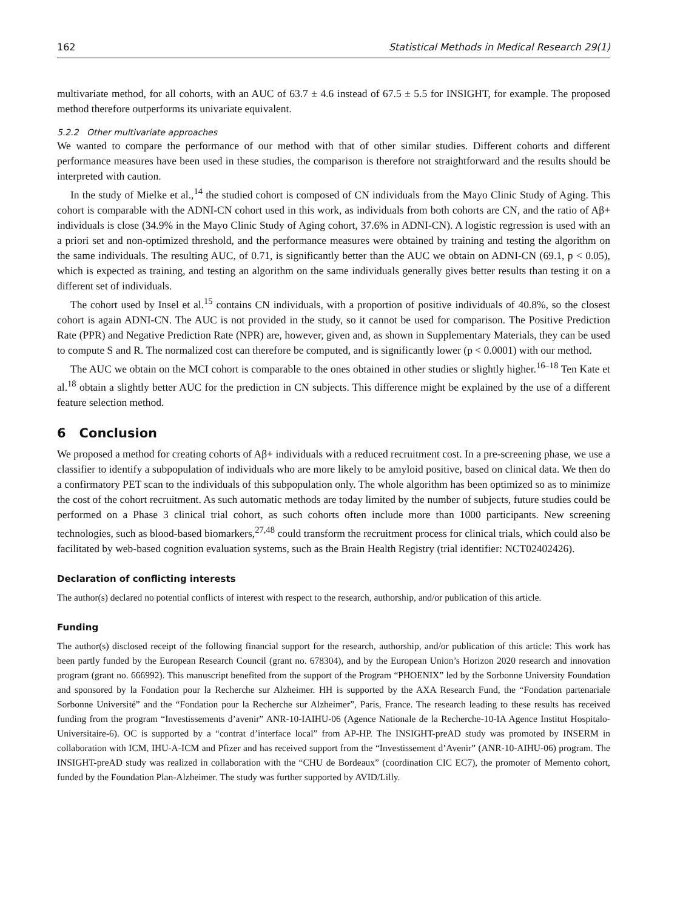162 Statistical Methods in Medical Research 29(1)
multivariate method, for all cohorts, with an AUC of 63.7 ± 4.6 instead of 67.5 ± 5.5 for INSIGHT, for example. The proposed method therefore outperforms its univariate equivalent.
5.2.2 Other multivariate approaches
We wanted to compare the performance of our method with that of other similar studies. Different cohorts and different performance measures have been used in these studies, the comparison is therefore not straightforward and the results should be interpreted with caution.
In the study of Mielke et al.,<sup>14</sup> the studied cohort is composed of CN individuals from the Mayo Clinic Study of Aging. This cohort is comparable with the ADNI-CN cohort used in this work, as individuals from both cohorts are CN, and the ratio of Aβ+ individuals is close (34.9% in the Mayo Clinic Study of Aging cohort, 37.6% in ADNI-CN). A logistic regression is used with an a priori set and non-optimized threshold, and the performance measures were obtained by training and testing the algorithm on the same individuals. The resulting AUC, of 0.71, is significantly better than the AUC we obtain on ADNI-CN (69.1, p < 0.05), which is expected as training, and testing an algorithm on the same individuals generally gives better results than testing it on a different set of individuals.
The cohort used by Insel et al.<sup>15</sup> contains CN individuals, with a proportion of positive individuals of 40.8%, so the closest cohort is again ADNI-CN. The AUC is not provided in the study, so it cannot be used for comparison. The Positive Prediction Rate (PPR) and Negative Prediction Rate (NPR) are, however, given and, as shown in Supplementary Materials, they can be used to compute S and R. The normalized cost can therefore be computed, and is significantly lower (p < 0.0001) with our method.
The AUC we obtain on the MCI cohort is comparable to the ones obtained in other studies or slightly higher.<sup>16–18</sup> Ten Kate et al.<sup>18</sup> obtain a slightly better AUC for the prediction in CN subjects. This difference might be explained by the use of a different feature selection method.
6 Conclusion
We proposed a method for creating cohorts of Aβ+ individuals with a reduced recruitment cost. In a pre-screening phase, we use a classifier to identify a subpopulation of individuals who are more likely to be amyloid positive, based on clinical data. We then do a confirmatory PET scan to the individuals of this subpopulation only. The whole algorithm has been optimized so as to minimize the cost of the cohort recruitment. As such automatic methods are today limited by the number of subjects, future studies could be performed on a Phase 3 clinical trial cohort, as such cohorts often include more than 1000 participants. New screening technologies, such as blood-based biomarkers,<sup>27,48</sup> could transform the recruitment process for clinical trials, which could also be facilitated by web-based cognition evaluation systems, such as the Brain Health Registry (trial identifier: NCT02402426).
Declaration of conflicting interests
The author(s) declared no potential conflicts of interest with respect to the research, authorship, and/or publication of this article.
Funding
The author(s) disclosed receipt of the following financial support for the research, authorship, and/or publication of this article: This work has been partly funded by the European Research Council (grant no. 678304), and by the European Union’s Horizon 2020 research and innovation program (grant no. 666992). This manuscript benefited from the support of the Program “PHOENIX” led by the Sorbonne University Foundation and sponsored by la Fondation pour la Recherche sur Alzheimer. HH is supported by the AXA Research Fund, the “Fondation partenariale Sorbonne Université” and the “Fondation pour la Recherche sur Alzheimer”, Paris, France. The research leading to these results has received funding from the program “Investissements d’avenir” ANR-10-IAIHU-06 (Agence Nationale de la Recherche-10-IA Agence Institut Hospitalo-Universitaire-6). OC is supported by a “contrat d’interface local” from AP-HP. The INSIGHT-preAD study was promoted by INSERM in collaboration with ICM, IHU-A-ICM and Pfizer and has received support from the “Investissement d’Avenir” (ANR-10-AIHU-06) program. The INSIGHT-preAD study was realized in collaboration with the “CHU de Bordeaux” (coordination CIC EC7), the promoter of Memento cohort, funded by the Foundation Plan-Alzheimer. The study was further supported by AVID/Lilly.